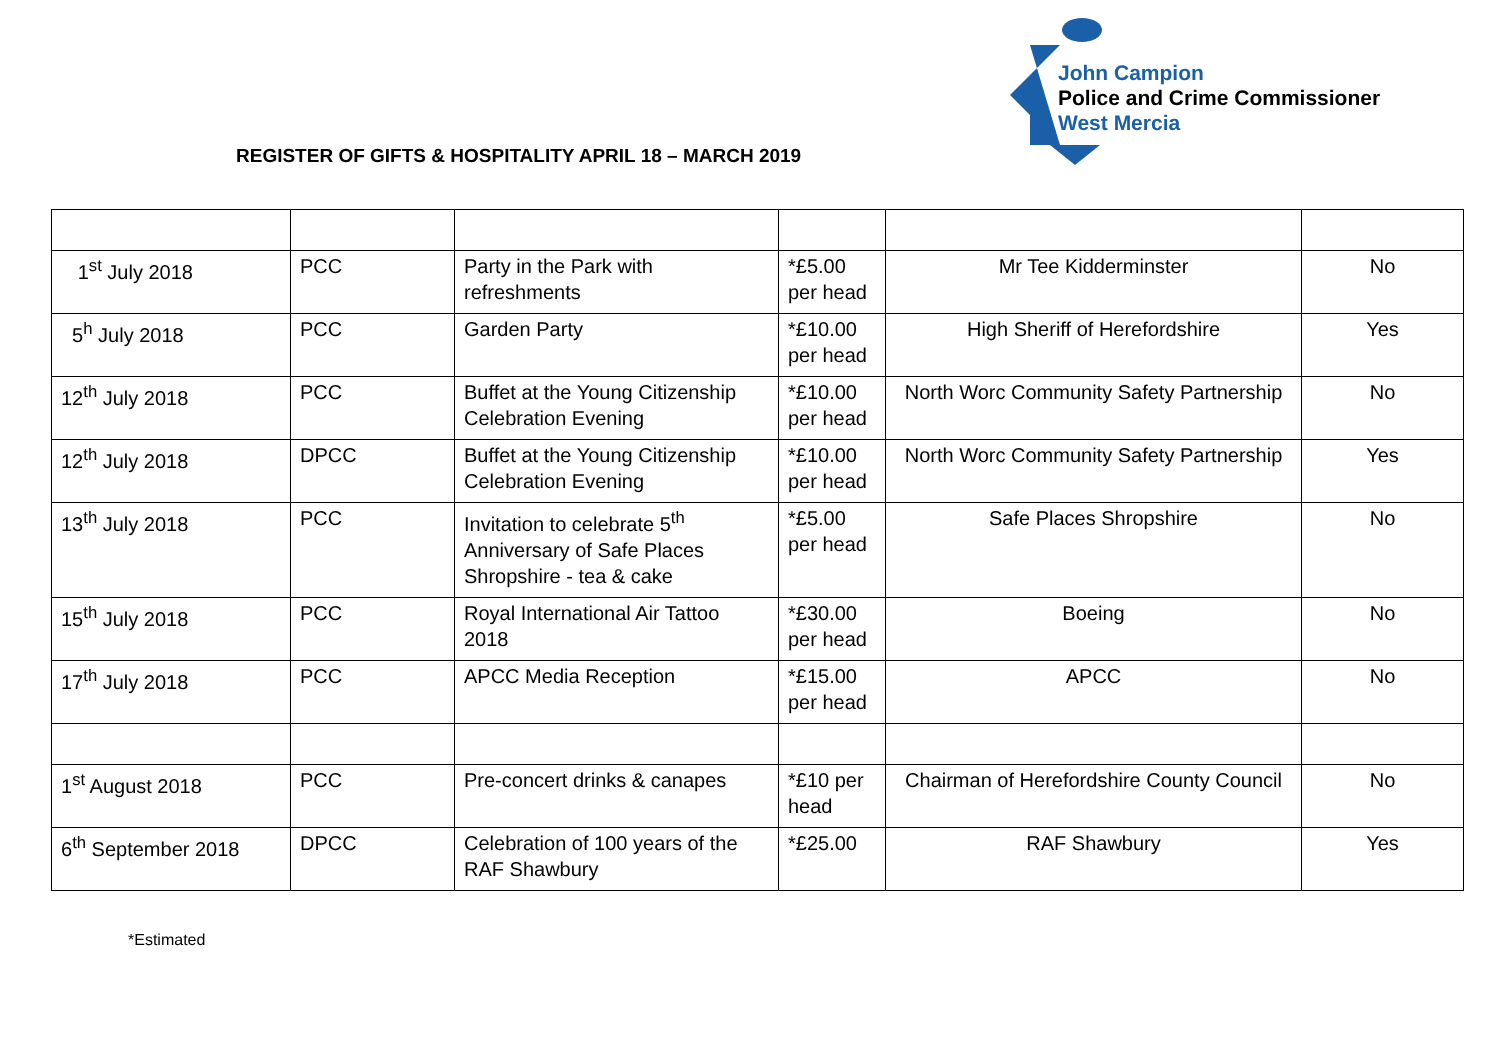John Campion
Police and Crime Commissioner
West Mercia
REGISTER OF GIFTS & HOSPITALITY APRIL 18 – MARCH 2019
| 1<sup>st</sup> July 2018 | PCC | Party in the Park with refreshments | *£5.00 per head | Mr Tee Kidderminster | No |
| 5<sup>h</sup> July 2018 | PCC | Garden Party | *£10.00 per head | High Sheriff of Herefordshire | Yes |
| 12<sup>th</sup> July 2018 | PCC | Buffet at the Young Citizenship Celebration Evening | *£10.00 per head | North Worc Community Safety Partnership | No |
| 12<sup>th</sup> July 2018 | DPCC | Buffet at the Young Citizenship Celebration Evening | *£10.00 per head | North Worc Community Safety Partnership | Yes |
| 13<sup>th</sup> July 2018 | PCC | Invitation to celebrate 5<sup>th</sup> Anniversary of Safe Places Shropshire - tea & cake | *£5.00 per head | Safe Places Shropshire | No |
| 15<sup>th</sup> July 2018 | PCC | Royal International Air Tattoo 2018 | *£30.00 per head | Boeing | No |
| 17<sup>th</sup> July 2018 | PCC | APCC Media Reception | *£15.00 per head | APCC | No |
| 1<sup>st</sup> August 2018 | PCC | Pre-concert drinks & canapes | *£10 per head | Chairman of Herefordshire County Council | No |
| 6<sup>th</sup> September 2018 | DPCC | Celebration of 100 years of the RAF Shawbury | *£25.00 | RAF Shawbury | Yes |
*Estimated